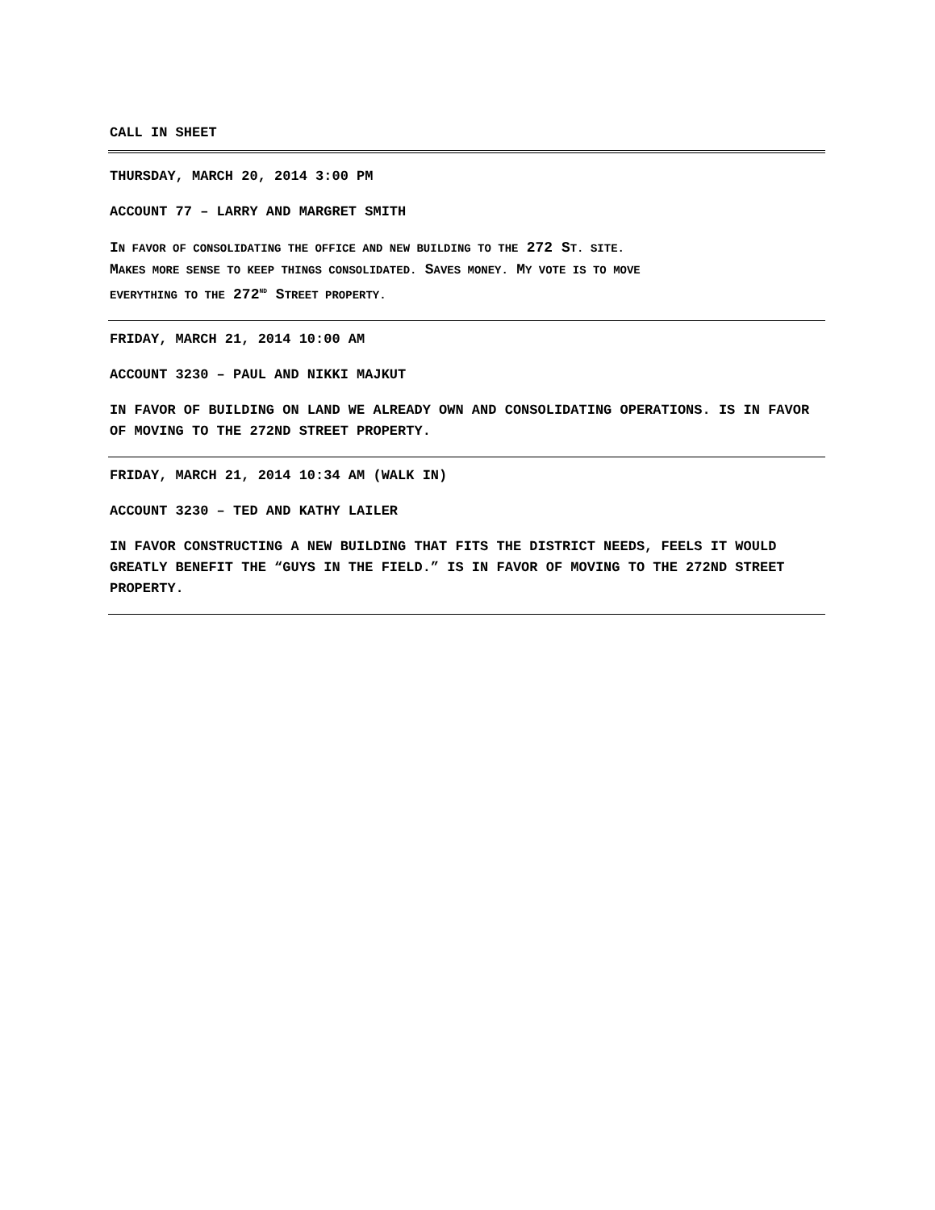CALL IN SHEET
THURSDAY, MARCH 20, 2014 3:00 PM
ACCOUNT 77 – LARRY AND MARGRET SMITH
IN FAVOR OF CONSOLIDATING THE OFFICE AND NEW BUILDING TO THE 272 S T. SITE.
MAKES MORE SENSE TO KEEP THINGS CONSOLIDATED. SAVES MONEY. MY VOTE IS TO MOVE
EVERYTHING TO THE 272<sup>ND</sup> S TREET PROPERTY.
FRIDAY, MARCH 21, 2014 10:00 AM
ACCOUNT 3230 – PAUL AND NIKKI MAJKUT
IN FAVOR OF BUILDING ON LAND WE ALREADY OWN AND CONSOLIDATING OPERATIONS. IS IN FAVOR OF MOVING TO THE 272ND STREET PROPERTY.
FRIDAY, MARCH 21, 2014 10:34 AM (WALK IN)
ACCOUNT 3230 – TED AND KATHY LAILER
IN FAVOR CONSTRUCTING A NEW BUILDING THAT FITS THE DISTRICT NEEDS, FEELS IT WOULD GREATLY BENEFIT THE “GUYS IN THE FIELD.” IS IN FAVOR OF MOVING TO THE 272ND STREET PROPERTY.